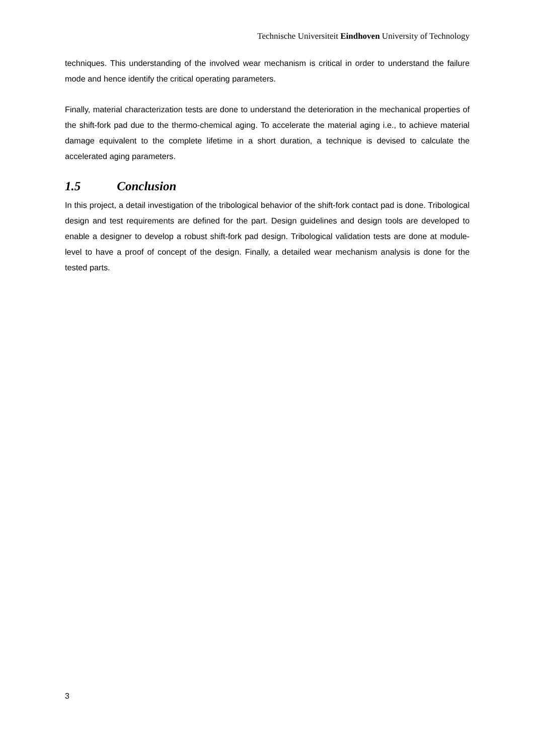Technische Universiteit Eindhoven University of Technology
techniques. This understanding of the involved wear mechanism is critical in order to understand the failure mode and hence identify the critical operating parameters.
Finally, material characterization tests are done to understand the deterioration in the mechanical properties of the shift-fork pad due to the thermo-chemical aging. To accelerate the material aging i.e., to achieve material damage equivalent to the complete lifetime in a short duration, a technique is devised to calculate the accelerated aging parameters.
1.5 Conclusion
In this project, a detail investigation of the tribological behavior of the shift-fork contact pad is done. Tribological design and test requirements are defined for the part. Design guidelines and design tools are developed to enable a designer to develop a robust shift-fork pad design. Tribological validation tests are done at module-level to have a proof of concept of the design. Finally, a detailed wear mechanism analysis is done for the tested parts.
3